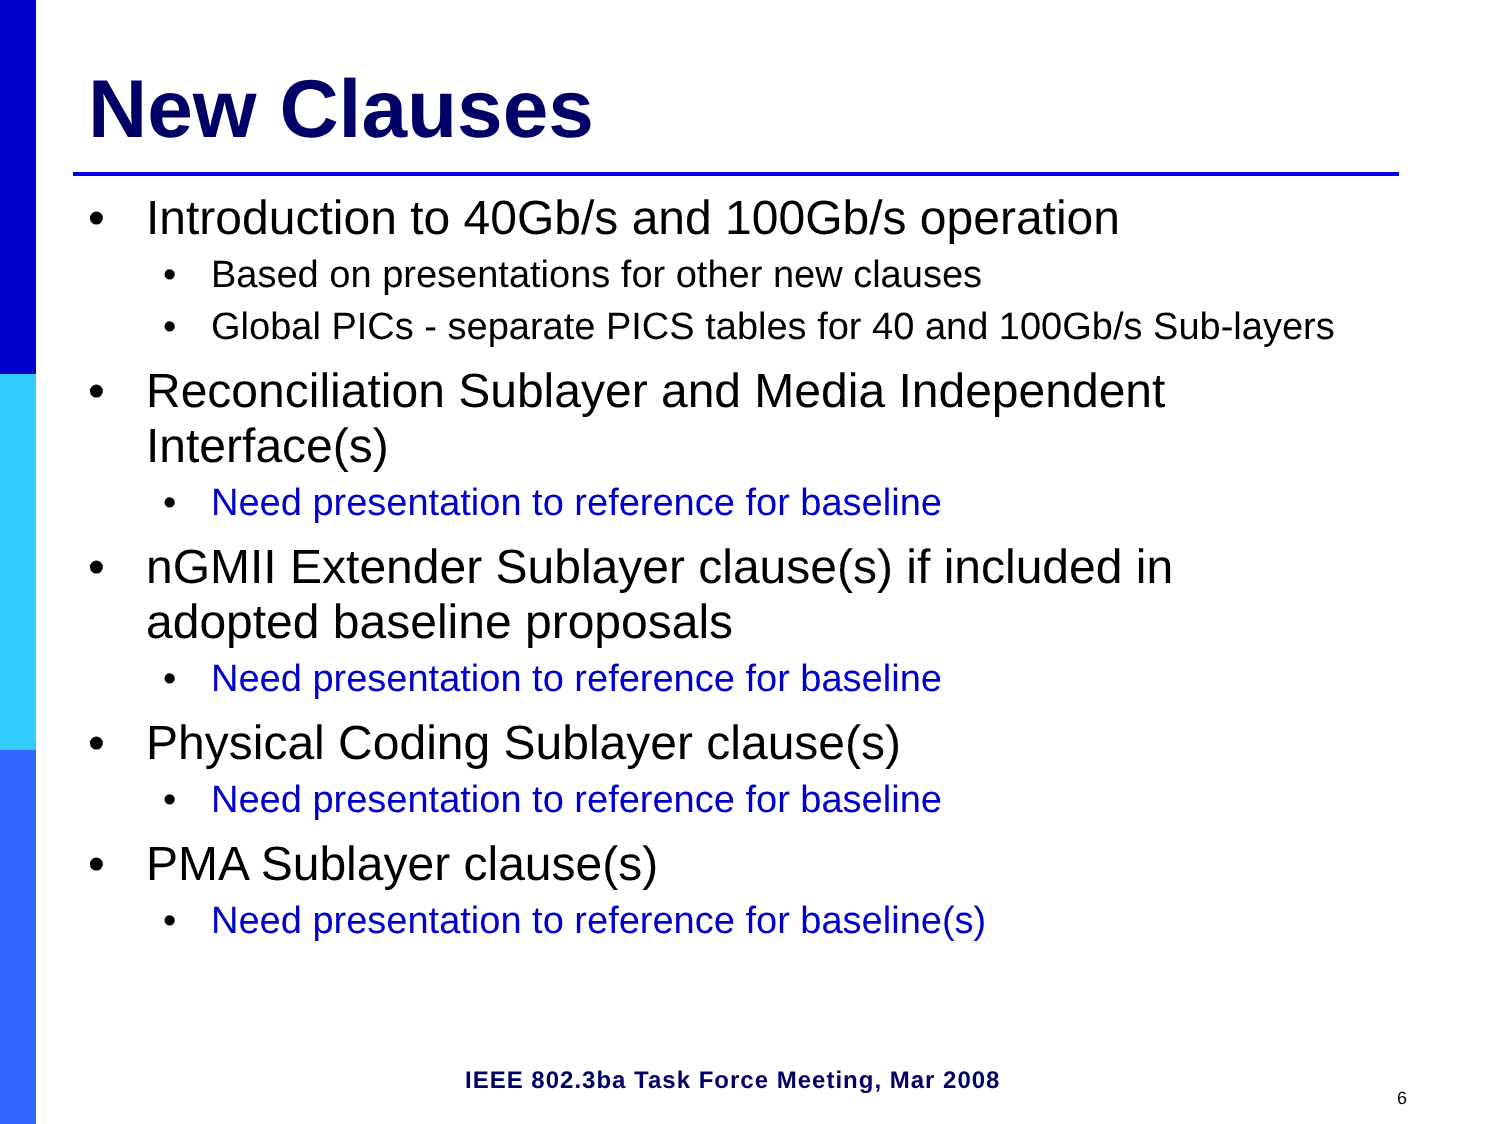New Clauses
• Introduction to 40Gb/s and 100Gb/s operation
• Based on presentations for other new clauses
• Global PICs - separate PICS tables for 40 and 100Gb/s Sub-layers
• Reconciliation Sublayer and Media Independent Interface(s)
• Need presentation to reference for baseline
• nGMII Extender Sublayer clause(s) if included in adopted baseline proposals
• Need presentation to reference for baseline
• Physical Coding Sublayer clause(s)
• Need presentation to reference for baseline
• PMA Sublayer clause(s)
• Need presentation to reference for baseline(s)
IEEE 802.3ba Task Force Meeting, Mar 2008
6